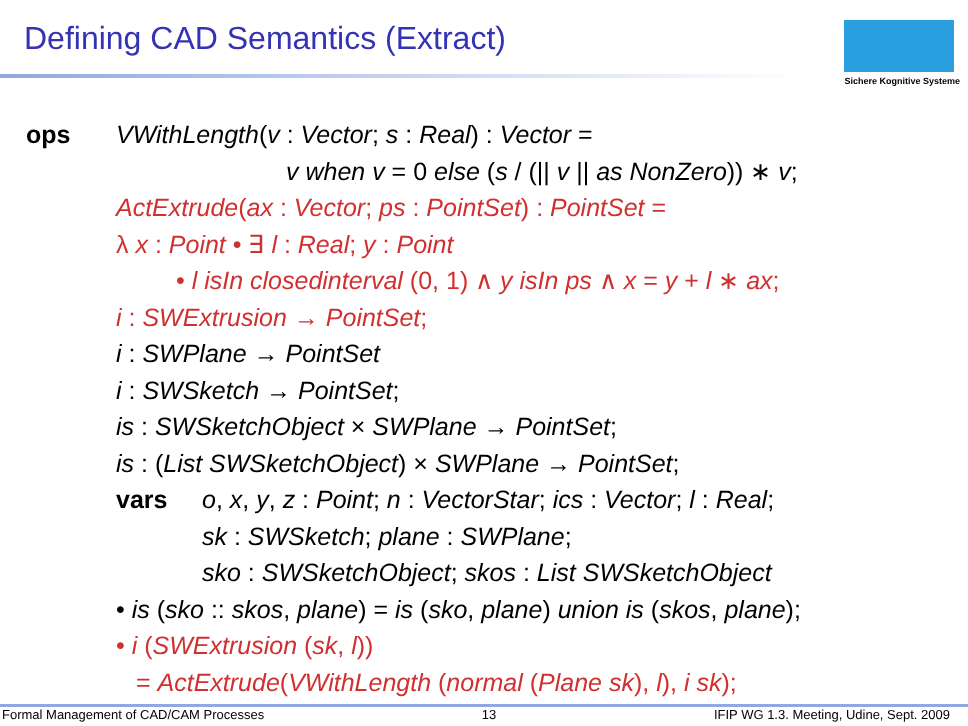Defining CAD Semantics (Extract)
Sichere Kognitive Systeme
ops VWithLength(v : Vector; s : Real) : Vector =
v when v = 0 else (s / (|| v || as NonZero)) ∗ v;
ActExtrude(ax : Vector; ps : PointSet) : PointSet =
λ x : Point • ∃ l : Real; y : Point
• l isIn closedinterval (0, 1) ∧ y isIn ps ∧ x = y + l ∗ ax;
i : SWExtrusion → PointSet;
i : SWPlane → PointSet
i : SWSketch → PointSet;
is : SWSketchObject × SWPlane → PointSet;
is : (List SWSketchObject) × SWPlane → PointSet;
vars o, x, y, z : Point; n : VectorStar; ics : Vector; l : Real;
sk : SWSketch; plane : SWPlane;
sko : SWSketchObject; skos : List SWSketchObject
• is (sko :: skos, plane) = is (sko, plane) union is (skos, plane);
• i (SWExtrusion (sk, l))
= ActExtrude(VWithLength (normal (Plane sk), l), i sk);
Formal Management of CAD/CAM Processes 13 IFIP WG 1.3. Meeting, Udine, Sept. 2009